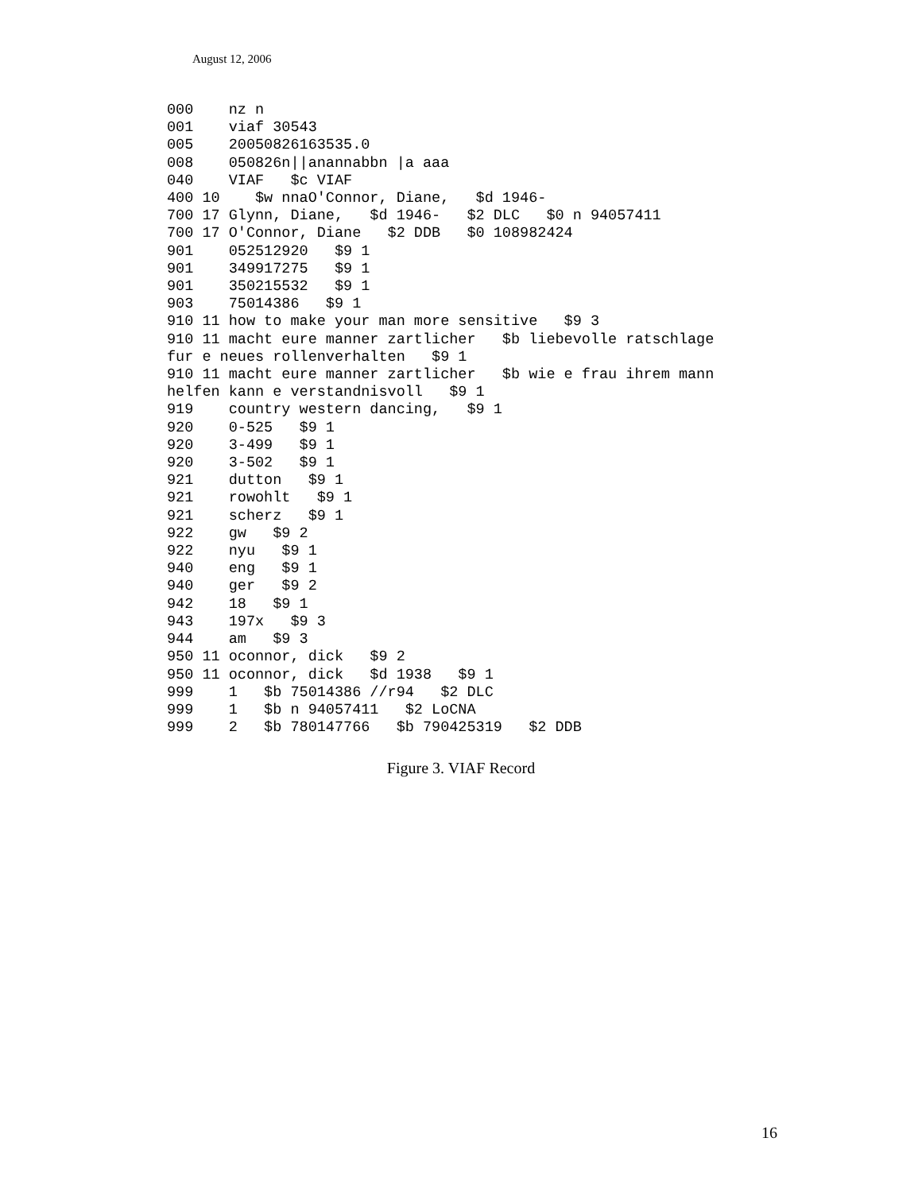August 12, 2006
000    nz n
001    viaf 30543
005    20050826163535.0
008    050826n||anannabbn |a aaa
040    VIAF   $c VIAF
400 10    $w nnaO'Connor, Diane,   $d 1946-
700 17 Glynn, Diane,   $d 1946-   $2 DLC   $0 n 94057411
700 17 O'Connor, Diane   $2 DDB   $0 108982424
901    052512920   $9 1
901    349917275   $9 1
901    350215532   $9 1
903    75014386   $9 1
910 11 how to make your man more sensitive   $9 3
910 11 macht eure manner zartlicher   $b liebevolle ratschlage
fur e neues rollenverhalten   $9 1
910 11 macht eure manner zartlicher   $b wie e frau ihrem mann
helfen kann e verstandnisvoll   $9 1
919    country western dancing,   $9 1
920    0-525   $9 1
920    3-499   $9 1
920    3-502   $9 1
921    dutton   $9 1
921    rowohlt   $9 1
921    scherz   $9 1
922    gw   $9 2
922    nyu   $9 1
940    eng   $9 1
940    ger   $9 2
942    18   $9 1
943    197x   $9 3
944    am   $9 3
950 11 oconnor, dick   $9 2
950 11 oconnor, dick   $d 1938   $9 1
999    1   $b 75014386 //r94   $2 DLC
999    1   $b n 94057411   $2 LoCNA
999    2   $b 780147766   $b 790425319   $2 DDB
Figure 3. VIAF Record
16